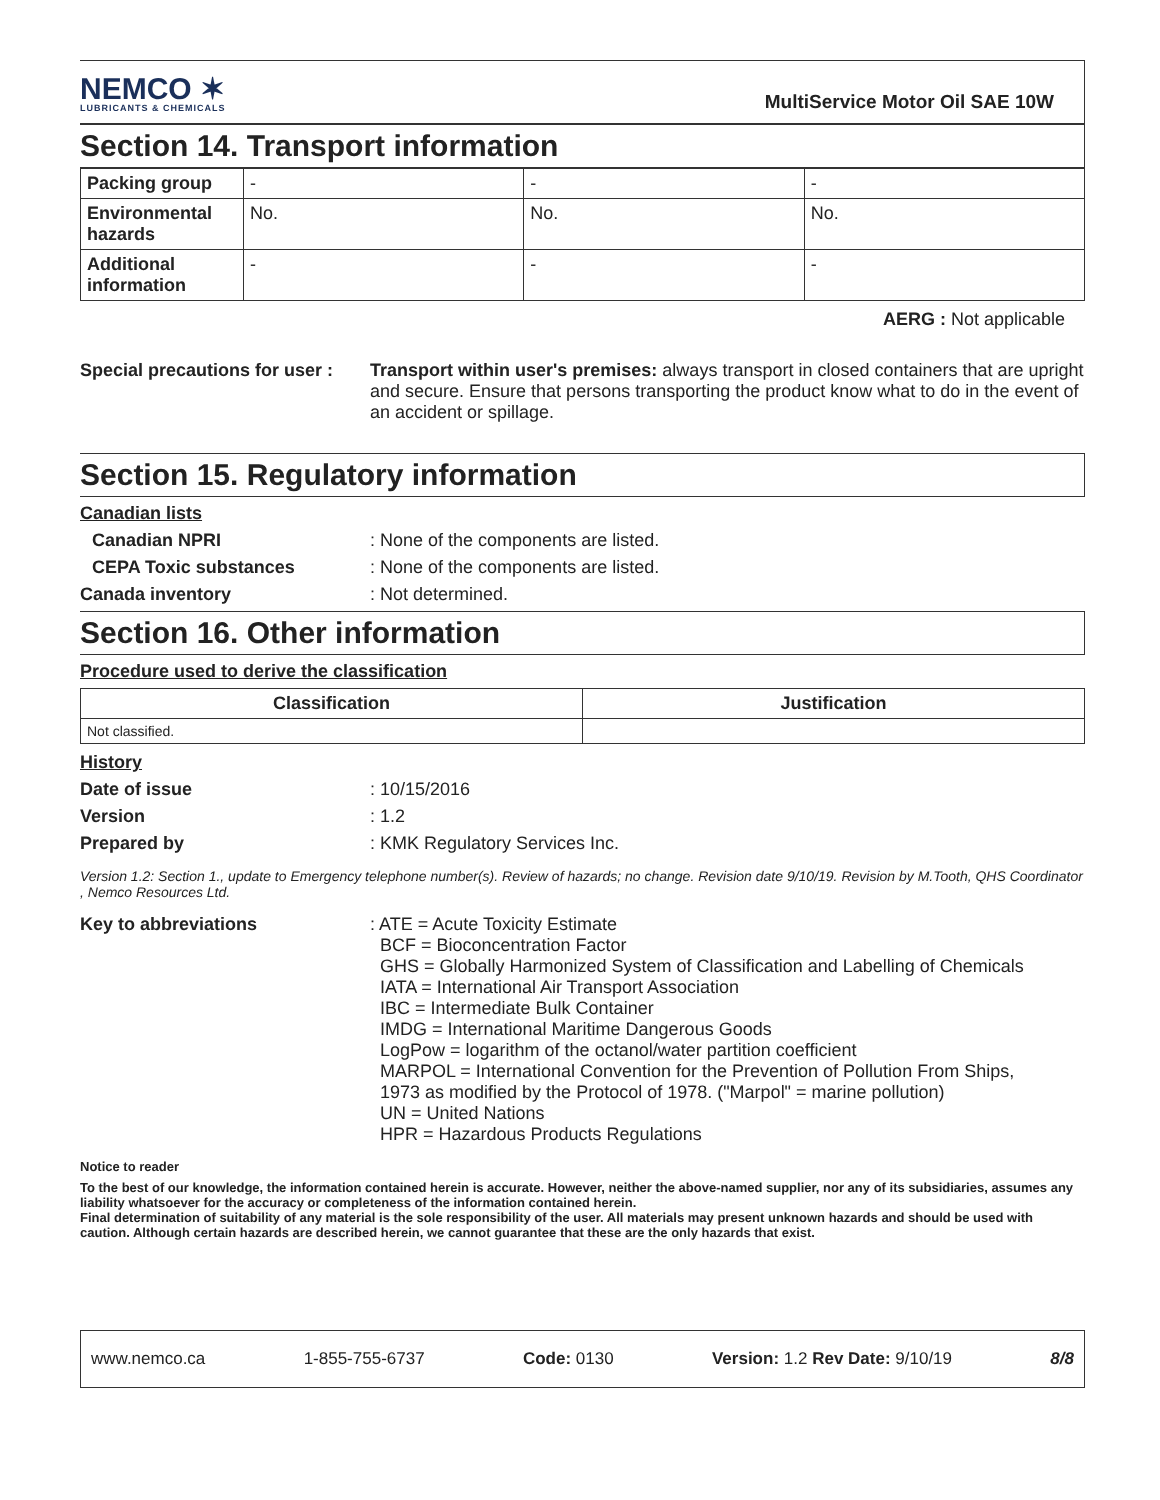NEMCO ✶
LUBRICANTS & CHEMICALS
MultiService Motor Oil SAE 10W
Section 14. Transport information
| Packing group | - | - | - |
| Environmental hazards | No. | No. | No. |
| Additional information | - | - | - |
AERG : Not applicable
Special precautions for user :
Transport within user's premises: always transport in closed containers that are upright and secure. Ensure that persons transporting the product know what to do in the event of an accident or spillage.
Section 15. Regulatory information
Canadian lists
Canadian NPRI : None of the components are listed.
CEPA Toxic substances : None of the components are listed.
Canada inventory : Not determined.
Section 16. Other information
Procedure used to derive the classification
| Classification | Justification |
| --- | --- |
| Not classified. | |
History
Date of issue : 10/15/2016
Version : 1.2
Prepared by : KMK Regulatory Services Inc.
Version 1.2: Section 1., update to Emergency telephone number(s). Review of hazards; no change. Revision date 9/10/19. Revision by M.Tooth, QHS Coordinator , Nemco Resources Ltd.
Key to abbreviations : ATE = Acute Toxicity Estimate
BCF = Bioconcentration Factor
GHS = Globally Harmonized System of Classification and Labelling of Chemicals
IATA = International Air Transport Association
IBC = Intermediate Bulk Container
IMDG = International Maritime Dangerous Goods
LogPow = logarithm of the octanol/water partition coefficient
MARPOL = International Convention for the Prevention of Pollution From Ships,
1973 as modified by the Protocol of 1978. ("Marpol" = marine pollution)
UN = United Nations
HPR = Hazardous Products Regulations
Notice to reader
To the best of our knowledge, the information contained herein is accurate. However, neither the above-named supplier, nor any of its subsidiaries, assumes any liability whatsoever for the accuracy or completeness of the information contained herein.
Final determination of suitability of any material is the sole responsibility of the user. All materials may present unknown hazards and should be used with caution. Although certain hazards are described herein, we cannot guarantee that these are the only hazards that exist.
www.nemco.ca 1-855-755-6737 Code: 0130 Version: 1.2 Rev Date: 9/10/19 8/8